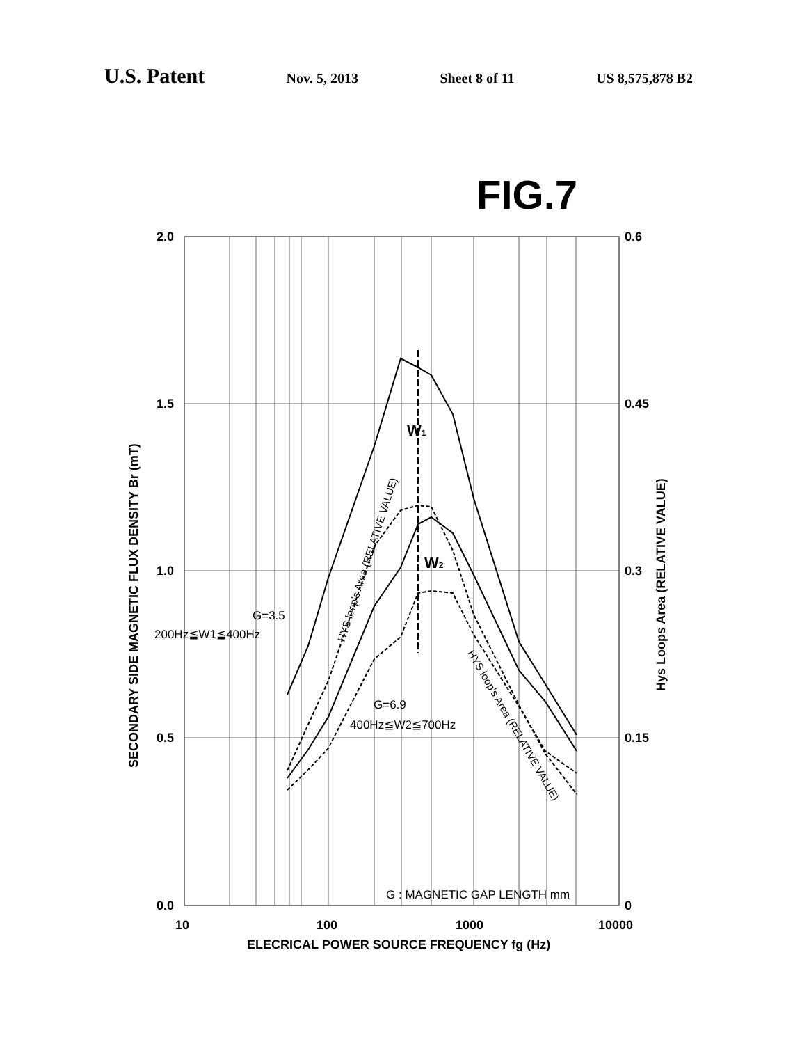U.S. Patent Nov. 5, 2013 Sheet 8 of 11 US 8,575,878 B2
FIG.7
2.0
1.5
1.0
0.5
0.0
0.6
0.45
0.3
0.15
0
10
100
1000
10000
ELECRICAL POWER SOURCE FREQUENCY fg (Hz)
SECONDARY SIDE MAGNETIC FLUX DENSITY Br (mT)
Hys Loops Area (RELATIVE VALUE)
W1
W2
G=3.5
200Hz≦W1≦400Hz
G=6.9
400Hz≦W2≦700Hz
G : MAGNETIC GAP LENGTH mm
HYS loop's Area (RELATIVE VALUE)
HYS loop's Area (RELATIVE VALUE)